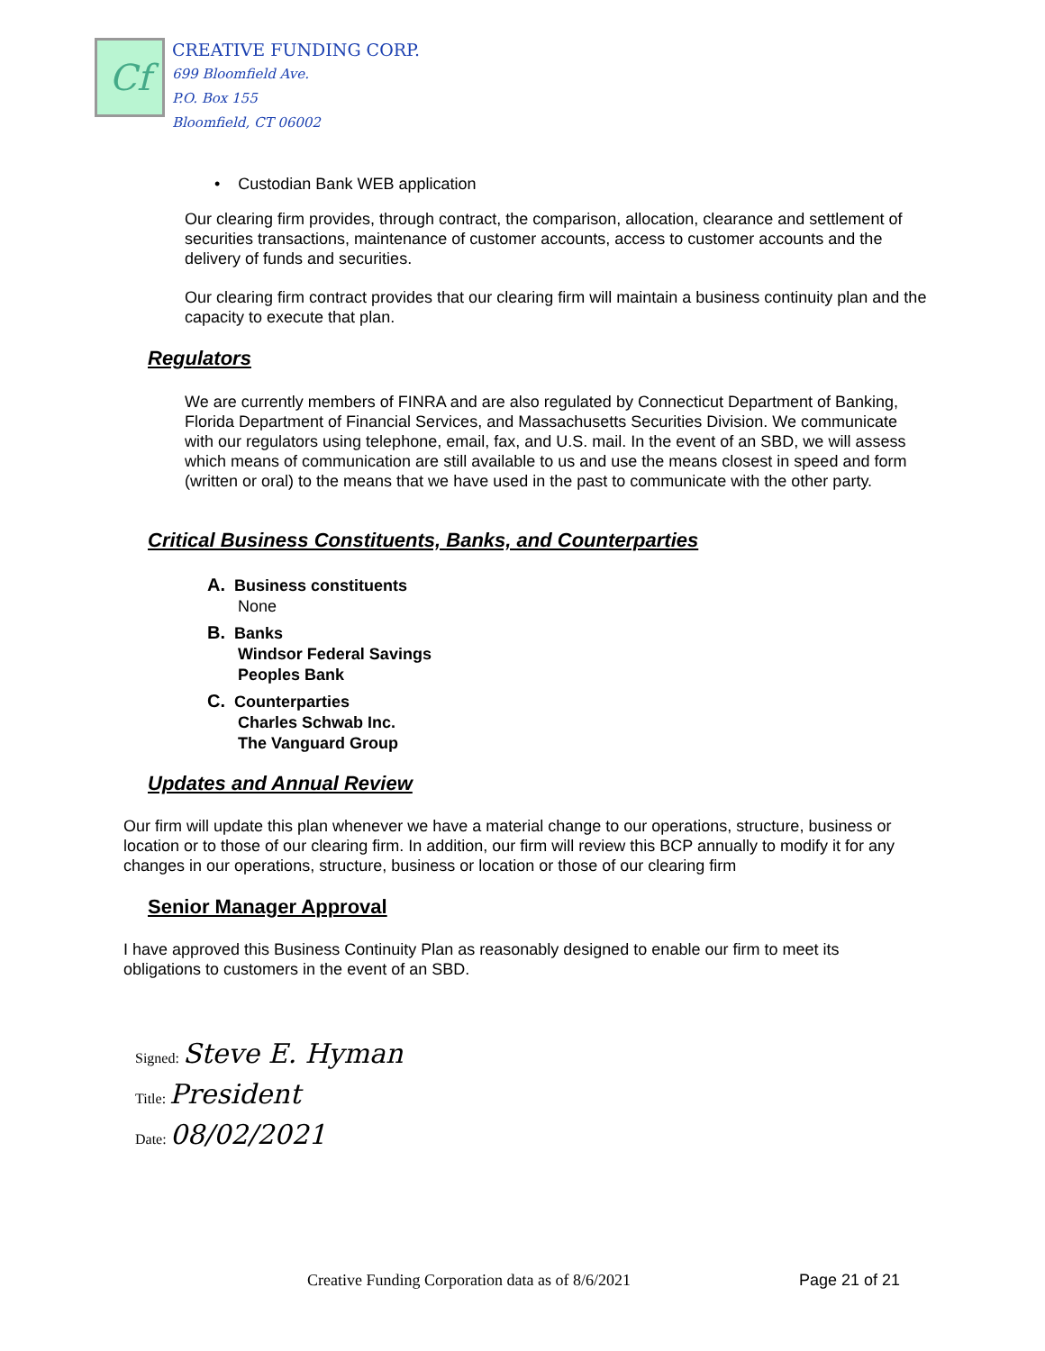Cf
CREATIVE FUNDING CORP.
699 Bloomfield Ave.
P.O. Box 155
Bloomfield, CT 06002
• Custodian Bank WEB application
Our clearing firm provides, through contract, the comparison, allocation, clearance and settlement of securities transactions, maintenance of customer accounts, access to customer accounts and the delivery of funds and securities.
Our clearing firm contract provides that our clearing firm will maintain a business continuity plan and the capacity to execute that plan.
Regulators
We are currently members of FINRA and are also regulated by Connecticut Department of Banking, Florida Department of Financial Services, and Massachusetts Securities Division. We communicate with our regulators using telephone, email, fax, and U.S. mail. In the event of an SBD, we will assess which means of communication are still available to us and use the means closest in speed and form (written or oral) to the means that we have used in the past to communicate with the other party.
Critical Business Constituents, Banks, and Counterparties
A. Business constituents
None
B. Banks
Windsor Federal Savings
Peoples Bank
C. Counterparties
Charles Schwab Inc.
The Vanguard Group
Updates and Annual Review
Our firm will update this plan whenever we have a material change to our operations, structure, business or location or to those of our clearing firm. In addition, our firm will review this BCP annually to modify it for any changes in our operations, structure, business or location or those of our clearing firm
Senior Manager Approval
I have approved this Business Continuity Plan as reasonably designed to enable our firm to meet its obligations to customers in the event of an SBD.
Signed: Steve E. Hyman
Title: President
Date: 08/02/2021
Creative Funding Corporation data as of 8/6/2021
Page 21 of 21